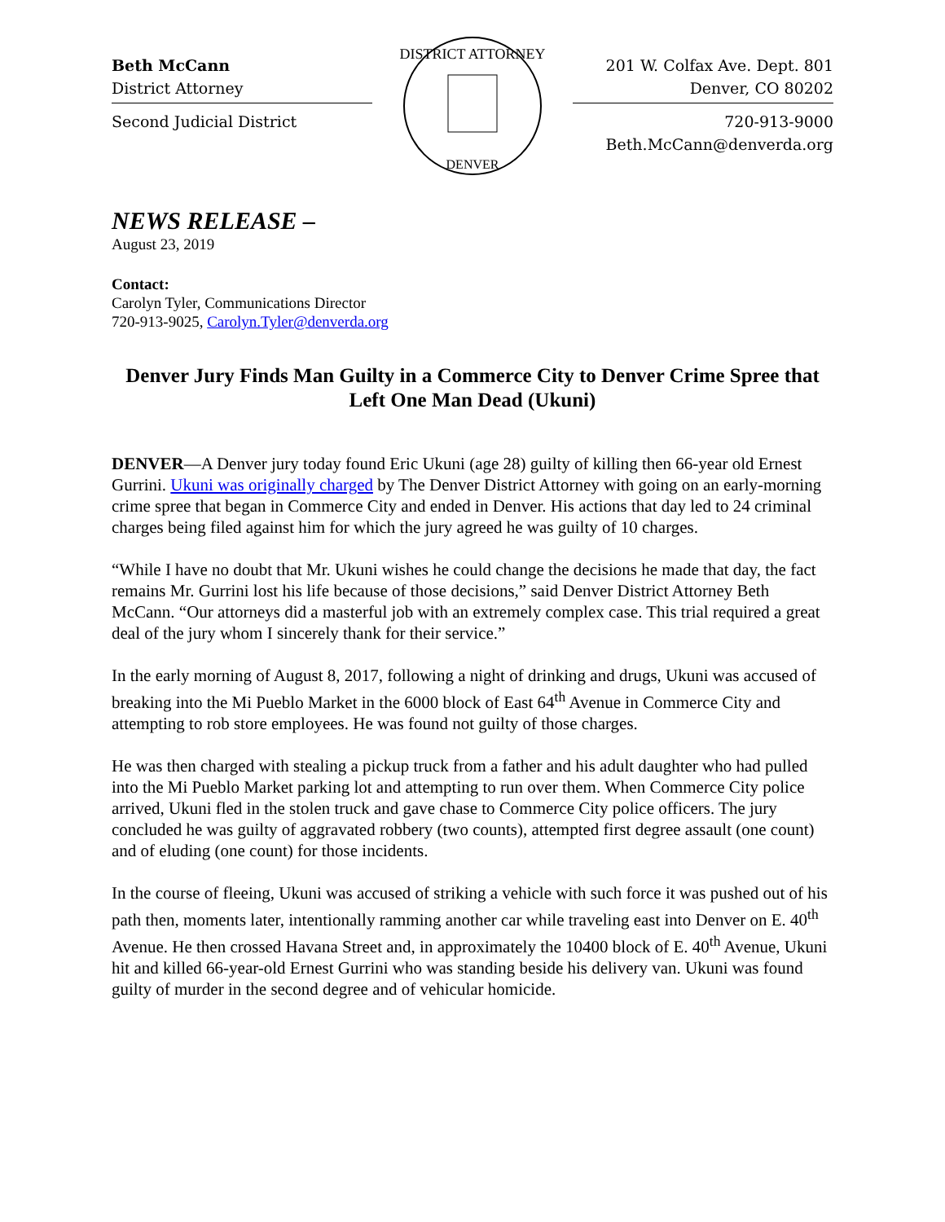Beth McCann
District Attorney
Second Judicial District
DISTRICT ATTORNEY
DENVER
201 W. Colfax Ave. Dept. 801
Denver, CO 80202
720-913-9000
Beth.McCann@denverda.org
NEWS RELEASE –
August 23, 2019
Contact:
Carolyn Tyler, Communications Director
720-913-9025, Carolyn.Tyler@denverda.org
Denver Jury Finds Man Guilty in a Commerce City to Denver Crime Spree that Left One Man Dead (Ukuni)
DENVER—A Denver jury today found Eric Ukuni (age 28) guilty of killing then 66-year old Ernest Gurrini. Ukuni was originally charged by The Denver District Attorney with going on an early-morning crime spree that began in Commerce City and ended in Denver. His actions that day led to 24 criminal charges being filed against him for which the jury agreed he was guilty of 10 charges.
“While I have no doubt that Mr. Ukuni wishes he could change the decisions he made that day, the fact remains Mr. Gurrini lost his life because of those decisions,” said Denver District Attorney Beth McCann. “Our attorneys did a masterful job with an extremely complex case. This trial required a great deal of the jury whom I sincerely thank for their service.”
In the early morning of August 8, 2017, following a night of drinking and drugs, Ukuni was accused of breaking into the Mi Pueblo Market in the 6000 block of East 64<sup>th</sup> Avenue in Commerce City and attempting to rob store employees. He was found not guilty of those charges.
He was then charged with stealing a pickup truck from a father and his adult daughter who had pulled into the Mi Pueblo Market parking lot and attempting to run over them. When Commerce City police arrived, Ukuni fled in the stolen truck and gave chase to Commerce City police officers. The jury concluded he was guilty of aggravated robbery (two counts), attempted first degree assault (one count) and of eluding (one count) for those incidents.
In the course of fleeing, Ukuni was accused of striking a vehicle with such force it was pushed out of his path then, moments later, intentionally ramming another car while traveling east into Denver on E. 40<sup>th</sup> Avenue. He then crossed Havana Street and, in approximately the 10400 block of E. 40<sup>th</sup> Avenue, Ukuni hit and killed 66-year-old Ernest Gurrini who was standing beside his delivery van. Ukuni was found guilty of murder in the second degree and of vehicular homicide.